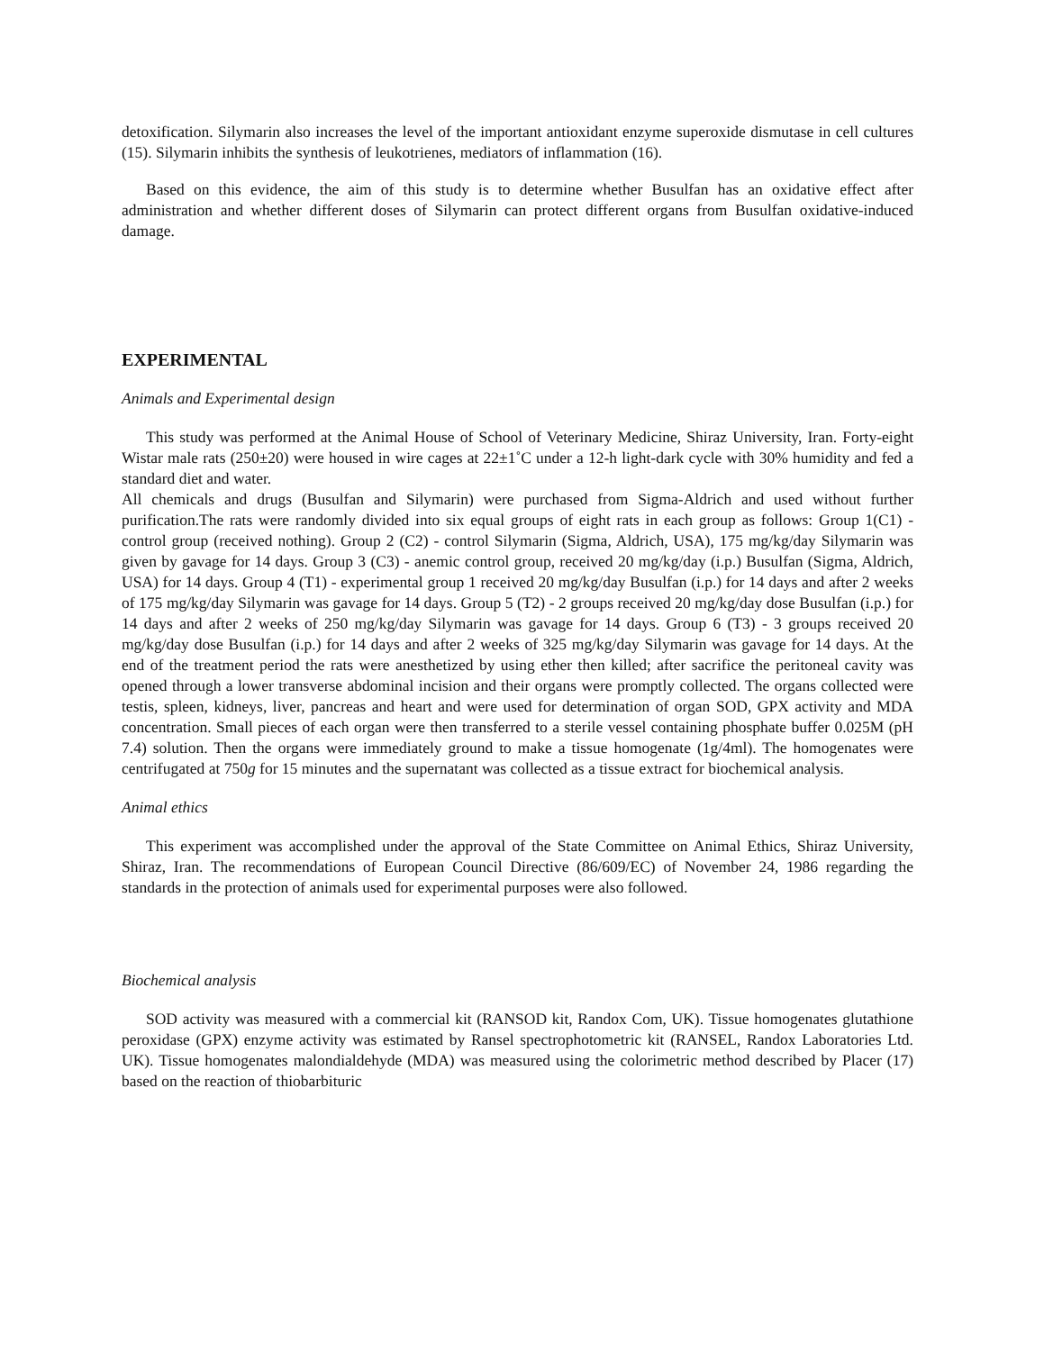detoxification. Silymarin also increases the level of the important antioxidant enzyme superoxide dismutase in cell cultures (15). Silymarin inhibits the synthesis of leukotrienes, mediators of inflammation (16).
Based on this evidence, the aim of this study is to determine whether Busulfan has an oxidative effect after administration and whether different doses of Silymarin can protect different organs from Busulfan oxidative-induced damage.
EXPERIMENTAL
Animals and Experimental design
This study was performed at the Animal House of School of Veterinary Medicine, Shiraz University, Iran. Forty-eight Wistar male rats (250±20) were housed in wire cages at 22±1˚C under a 12-h light-dark cycle with 30% humidity and fed a standard diet and water.
All chemicals and drugs (Busulfan and Silymarin) were purchased from Sigma-Aldrich and used without further purification.The rats were randomly divided into six equal groups of eight rats in each group as follows: Group 1(C1) - control group (received nothing). Group 2 (C2) - control Silymarin (Sigma, Aldrich, USA), 175 mg/kg/day Silymarin was given by gavage for 14 days. Group 3 (C3) - anemic control group, received 20 mg/kg/day (i.p.) Busulfan (Sigma, Aldrich, USA) for 14 days. Group 4 (T1) - experimental group 1 received 20 mg/kg/day Busulfan (i.p.) for 14 days and after 2 weeks of 175 mg/kg/day Silymarin was gavage for 14 days. Group 5 (T2) - 2 groups received 20 mg/kg/day dose Busulfan (i.p.) for 14 days and after 2 weeks of 250 mg/kg/day Silymarin was gavage for 14 days. Group 6 (T3) - 3 groups received 20 mg/kg/day dose Busulfan (i.p.) for 14 days and after 2 weeks of 325 mg/kg/day Silymarin was gavage for 14 days. At the end of the treatment period the rats were anesthetized by using ether then killed; after sacrifice the peritoneal cavity was opened through a lower transverse abdominal incision and their organs were promptly collected. The organs collected were testis, spleen, kidneys, liver, pancreas and heart and were used for determination of organ SOD, GPX activity and MDA concentration. Small pieces of each organ were then transferred to a sterile vessel containing phosphate buffer 0.025M (pH 7.4) solution. Then the organs were immediately ground to make a tissue homogenate (1g/4ml). The homogenates were centrifugated at 750g for 15 minutes and the supernatant was collected as a tissue extract for biochemical analysis.
Animal ethics
This experiment was accomplished under the approval of the State Committee on Animal Ethics, Shiraz University, Shiraz, Iran. The recommendations of European Council Directive (86/609/EC) of November 24, 1986 regarding the standards in the protection of animals used for experimental purposes were also followed.
Biochemical analysis
SOD activity was measured with a commercial kit (RANSOD kit, Randox Com, UK). Tissue homogenates glutathione peroxidase (GPX) enzyme activity was estimated by Ransel spectrophotometric kit (RANSEL, Randox Laboratories Ltd. UK). Tissue homogenates malondialdehyde (MDA) was measured using the colorimetric method described by Placer (17) based on the reaction of thiobarbituric